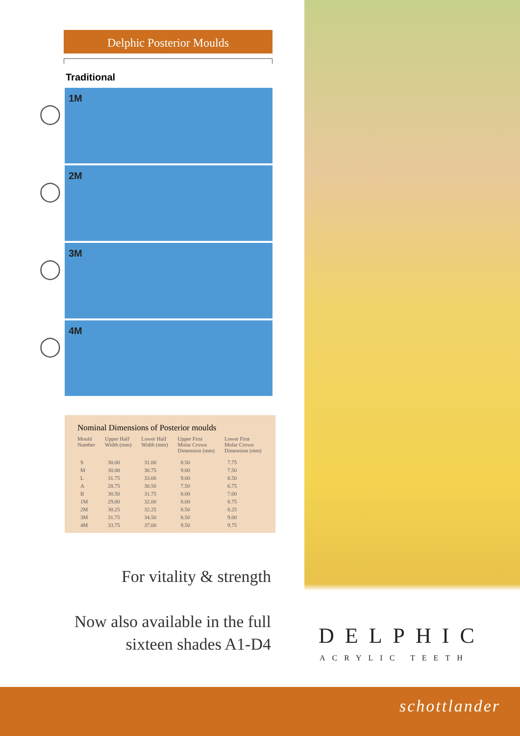Delphic Posterior Moulds
Traditional
◯
1M
◯
2M
◯
3M
◯
4M
Nominal Dimensions of Posterior moulds
| Mould Number | Upper Half Width (mm) | Lower Half Width (mm) | Upper First Molar Crown Dimension (mm) | Lower First Molar Crown Dimension (mm) |
| --- | --- | --- | --- | --- |
| S | 30.00 | 31.00 | 8.50 | 7.75 |
| M | 30.00 | 30.75 | 9.00 | 7.50 |
| L | 31.75 | 33.00 | 9.00 | 8.50 |
| A | 28.75 | 30.50 | 7.50 | 6.75 |
| B | 30.50 | 31.75 | 8.00 | 7.00 |
| 1M | 29.00 | 32.00 | 8.00 | 8.75 |
| 2M | 30.25 | 32.25 | 8.50 | 8.25 |
| 3M | 31.75 | 34.50 | 8.50 | 9.00 |
| 4M | 33.75 | 37.00 | 9.50 | 9.75 |
For vitality & strength
Now also available in the full
sixteen shades A1-D4
DELPHIC
ACRYLIC TEETH
schottlander